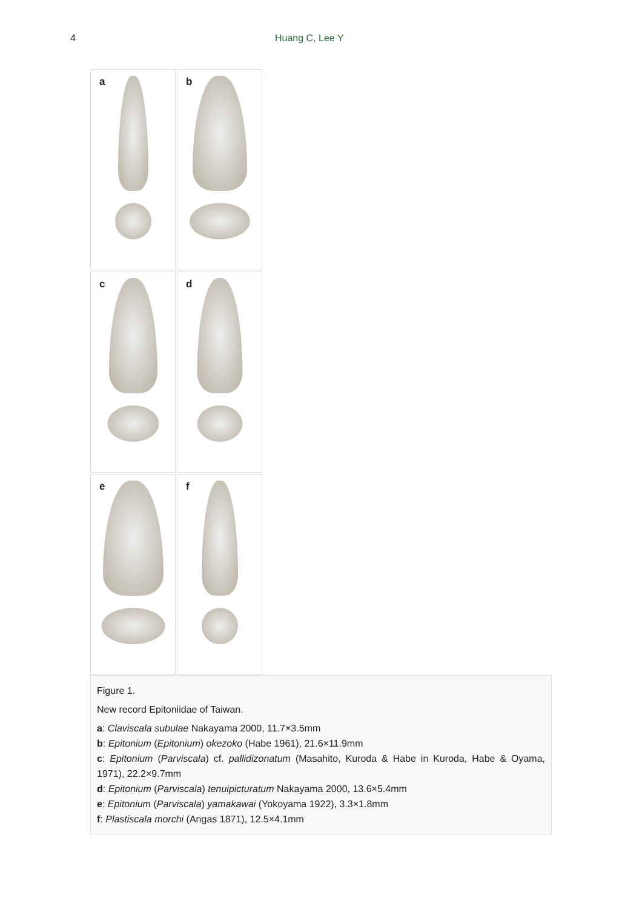4 Huang C, Lee Y
a
b
c
d
e
f
Figure 1.
New record Epitoniidae of Taiwan.
a: Claviscala subulae Nakayama 2000, 11.7×3.5mm
b: Epitonium (Epitonium) okezoko (Habe 1961), 21.6×11.9mm
c: Epitonium (Parviscala) cf. pallidizonatum (Masahito, Kuroda & Habe in Kuroda, Habe & Oyama, 1971), 22.2×9.7mm
d: Epitonium (Parviscala) tenuipicturatum Nakayama 2000, 13.6×5.4mm
e: Epitonium (Parviscala) yamakawai (Yokoyama 1922), 3.3×1.8mm
f: Plastiscala morchi (Angas 1871), 12.5×4.1mm